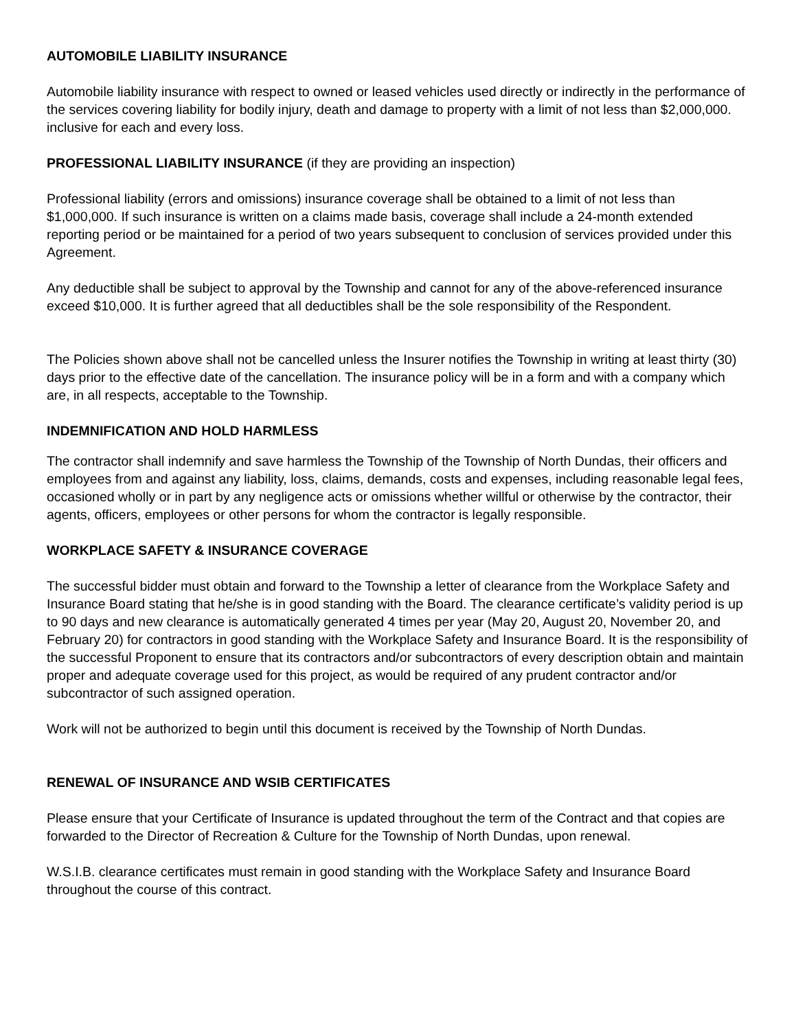AUTOMOBILE LIABILITY INSURANCE
Automobile liability insurance with respect to owned or leased vehicles used directly or indirectly in the performance of the services covering liability for bodily injury, death and damage to property with a limit of not less than $2,000,000. inclusive for each and every loss.
PROFESSIONAL LIABILITY INSURANCE (if they are providing an inspection)
Professional liability (errors and omissions) insurance coverage shall be obtained to a limit of not less than $1,000,000. If such insurance is written on a claims made basis, coverage shall include a 24-month extended reporting period or be maintained for a period of two years subsequent to conclusion of services provided under this Agreement.
Any deductible shall be subject to approval by the Township and cannot for any of the above-referenced insurance exceed $10,000. It is further agreed that all deductibles shall be the sole responsibility of the Respondent.
The Policies shown above shall not be cancelled unless the Insurer notifies the Township in writing at least thirty (30) days prior to the effective date of the cancellation. The insurance policy will be in a form and with a company which are, in all respects, acceptable to the Township.
INDEMNIFICATION AND HOLD HARMLESS
The contractor shall indemnify and save harmless the Township of the Township of North Dundas, their officers and employees from and against any liability, loss, claims, demands, costs and expenses, including reasonable legal fees, occasioned wholly or in part by any negligence acts or omissions whether willful or otherwise by the contractor, their agents, officers, employees or other persons for whom the contractor is legally responsible.
WORKPLACE SAFETY & INSURANCE COVERAGE
The successful bidder must obtain and forward to the Township a letter of clearance from the Workplace Safety and Insurance Board stating that he/she is in good standing with the Board. The clearance certificate’s validity period is up to 90 days and new clearance is automatically generated 4 times per year (May 20, August 20, November 20, and February 20) for contractors in good standing with the Workplace Safety and Insurance Board. It is the responsibility of the successful Proponent to ensure that its contractors and/or subcontractors of every description obtain and maintain proper and adequate coverage used for this project, as would be required of any prudent contractor and/or subcontractor of such assigned operation.
Work will not be authorized to begin until this document is received by the Township of North Dundas.
RENEWAL OF INSURANCE AND WSIB CERTIFICATES
Please ensure that your Certificate of Insurance is updated throughout the term of the Contract and that copies are forwarded to the Director of Recreation & Culture for the Township of North Dundas, upon renewal.
W.S.I.B. clearance certificates must remain in good standing with the Workplace Safety and Insurance Board throughout the course of this contract.